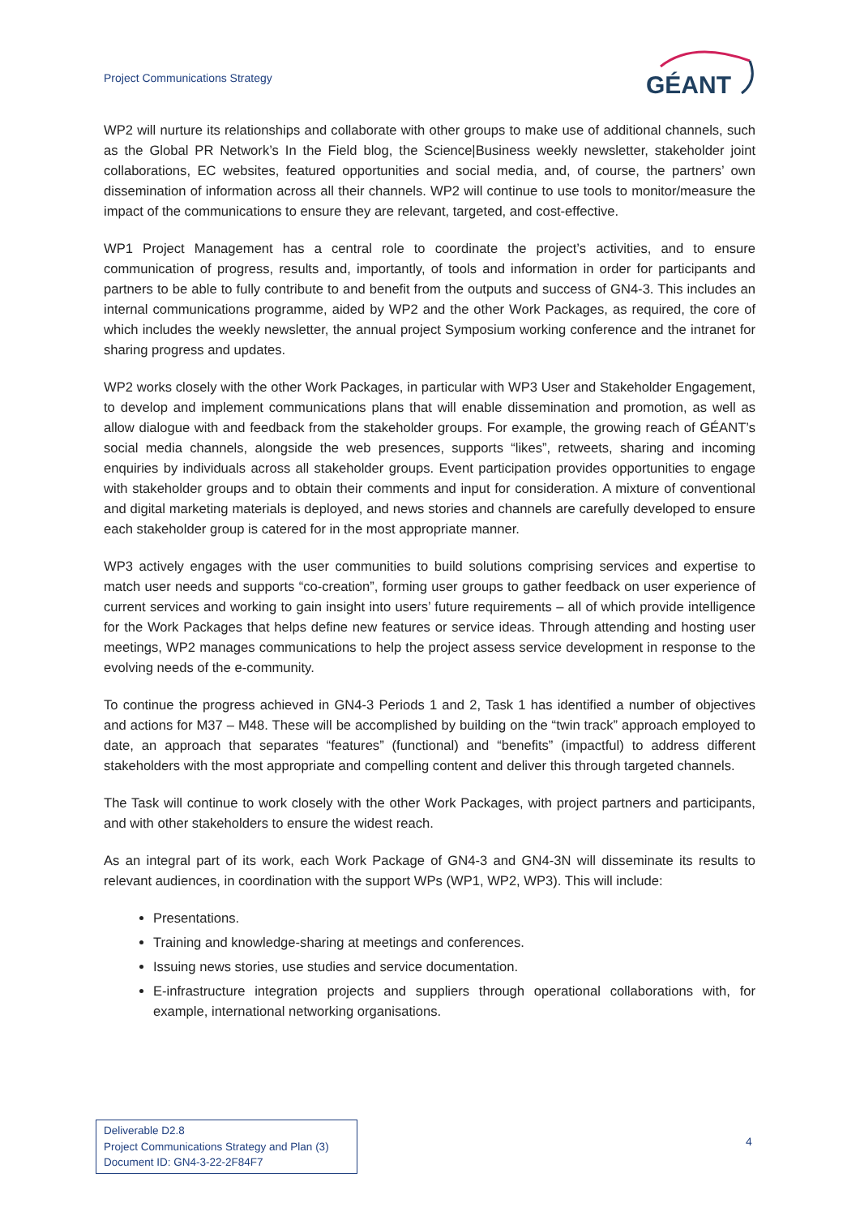Project Communications Strategy
GÉANT
WP2 will nurture its relationships and collaborate with other groups to make use of additional channels, such as the Global PR Network’s In the Field blog, the Science|Business weekly newsletter, stakeholder joint collaborations, EC websites, featured opportunities and social media, and, of course, the partners’ own dissemination of information across all their channels. WP2 will continue to use tools to monitor/measure the impact of the communications to ensure they are relevant, targeted, and cost-effective.
WP1 Project Management has a central role to coordinate the project’s activities, and to ensure communication of progress, results and, importantly, of tools and information in order for participants and partners to be able to fully contribute to and benefit from the outputs and success of GN4-3. This includes an internal communications programme, aided by WP2 and the other Work Packages, as required, the core of which includes the weekly newsletter, the annual project Symposium working conference and the intranet for sharing progress and updates.
WP2 works closely with the other Work Packages, in particular with WP3 User and Stakeholder Engagement, to develop and implement communications plans that will enable dissemination and promotion, as well as allow dialogue with and feedback from the stakeholder groups. For example, the growing reach of GÉANT’s social media channels, alongside the web presences, supports “likes”, retweets, sharing and incoming enquiries by individuals across all stakeholder groups. Event participation provides opportunities to engage with stakeholder groups and to obtain their comments and input for consideration. A mixture of conventional and digital marketing materials is deployed, and news stories and channels are carefully developed to ensure each stakeholder group is catered for in the most appropriate manner.
WP3 actively engages with the user communities to build solutions comprising services and expertise to match user needs and supports “co-creation”, forming user groups to gather feedback on user experience of current services and working to gain insight into users’ future requirements – all of which provide intelligence for the Work Packages that helps define new features or service ideas. Through attending and hosting user meetings, WP2 manages communications to help the project assess service development in response to the evolving needs of the e-community.
To continue the progress achieved in GN4-3 Periods 1 and 2, Task 1 has identified a number of objectives and actions for M37 – M48. These will be accomplished by building on the “twin track” approach employed to date, an approach that separates “features” (functional) and “benefits” (impactful) to address different stakeholders with the most appropriate and compelling content and deliver this through targeted channels.
The Task will continue to work closely with the other Work Packages, with project partners and participants, and with other stakeholders to ensure the widest reach.
As an integral part of its work, each Work Package of GN4-3 and GN4-3N will disseminate its results to relevant audiences, in coordination with the support WPs (WP1, WP2, WP3). This will include:
Presentations.
Training and knowledge-sharing at meetings and conferences.
Issuing news stories, use studies and service documentation.
E-infrastructure integration projects and suppliers through operational collaborations with, for example, international networking organisations.
Deliverable D2.8
Project Communications Strategy and Plan (3)
Document ID: GN4-3-22-2F84F7
4